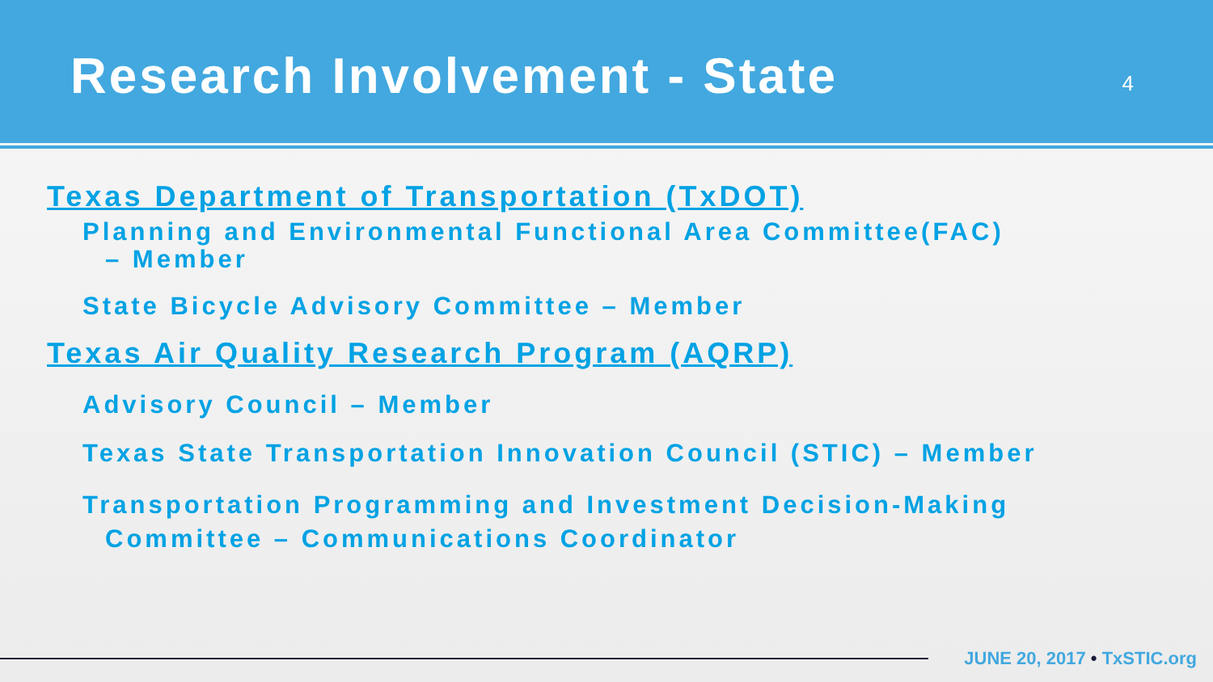Research Involvement - State
4
Texas Department of Transportation (TxDOT)
Planning and Environmental Functional Area Committee(FAC)
– Member
State Bicycle Advisory Committee – Member
Texas Air Quality Research Program (AQRP)
Advisory Council – Member
Texas State Transportation Innovation Council (STIC) – Member
Transportation Programming and Investment Decision-Making
Committee – Communications Coordinator
JUNE 20, 2017 • TxSTIC.org